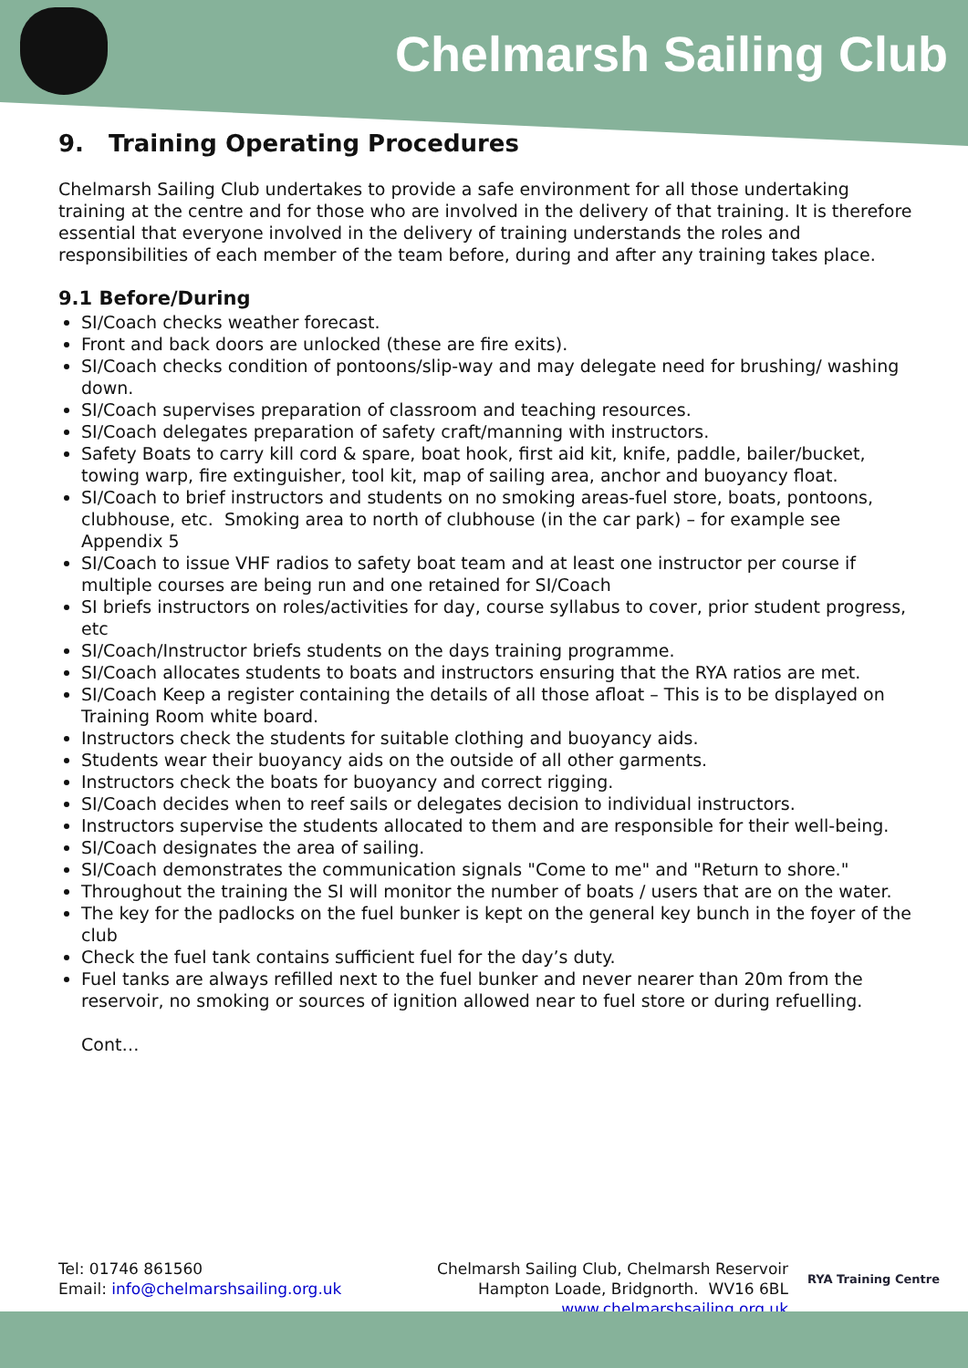Chelmarsh Sailing Club
9. Training Operating Procedures
Chelmarsh Sailing Club undertakes to provide a safe environment for all those undertaking training at the centre and for those who are involved in the delivery of that training. It is therefore essential that everyone involved in the delivery of training understands the roles and responsibilities of each member of the team before, during and after any training takes place.
9.1 Before/During
SI/Coach checks weather forecast.
Front and back doors are unlocked (these are fire exits).
SI/Coach checks condition of pontoons/slip-way and may delegate need for brushing/ washing down.
SI/Coach supervises preparation of classroom and teaching resources.
SI/Coach delegates preparation of safety craft/manning with instructors.
Safety Boats to carry kill cord & spare, boat hook, first aid kit, knife, paddle, bailer/bucket, towing warp, fire extinguisher, tool kit, map of sailing area, anchor and buoyancy float.
SI/Coach to brief instructors and students on no smoking areas-fuel store, boats, pontoons, clubhouse, etc. Smoking area to north of clubhouse (in the car park) – for example see Appendix 5
SI/Coach to issue VHF radios to safety boat team and at least one instructor per course if multiple courses are being run and one retained for SI/Coach
SI briefs instructors on roles/activities for day, course syllabus to cover, prior student progress, etc
SI/Coach/Instructor briefs students on the days training programme.
SI/Coach allocates students to boats and instructors ensuring that the RYA ratios are met.
SI/Coach Keep a register containing the details of all those afloat – This is to be displayed on Training Room white board.
Instructors check the students for suitable clothing and buoyancy aids.
Students wear their buoyancy aids on the outside of all other garments.
Instructors check the boats for buoyancy and correct rigging.
SI/Coach decides when to reef sails or delegates decision to individual instructors.
Instructors supervise the students allocated to them and are responsible for their well-being.
SI/Coach designates the area of sailing.
SI/Coach demonstrates the communication signals "Come to me" and "Return to shore."
Throughout the training the SI will monitor the number of boats / users that are on the water.
The key for the padlocks on the fuel bunker is kept on the general key bunch in the foyer of the club
Check the fuel tank contains sufficient fuel for the day’s duty.
Fuel tanks are always refilled next to the fuel bunker and never nearer than 20m from the reservoir, no smoking or sources of ignition allowed near to fuel store or during refuelling.
Cont…
Tel: 01746 861560
Email: info@chelmarshsailing.org.uk
Chelmarsh Sailing Club, Chelmarsh Reservoir
Hampton Loade, Bridgnorth. WV16 6BL
www.chelmarshsailing.org.uk
RYA Training Centre